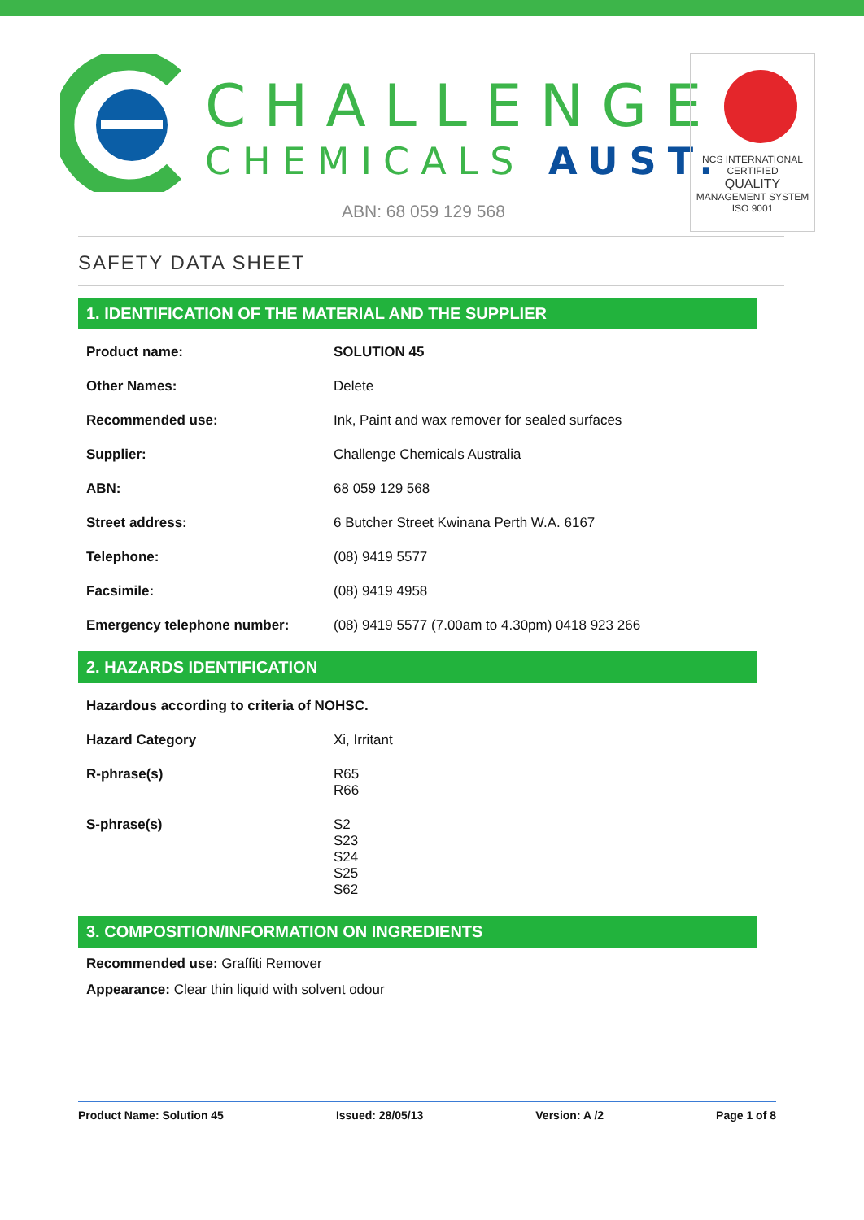CHALLENGE
CHEMICALS AUST.
ABN: 68 059 129 568
NCS INTERNATIONAL
CERTIFIED
QUALITY
MANAGEMENT SYSTEM
ISO 9001
SAFETY DATA SHEET
1. IDENTIFICATION OF THE MATERIAL AND THE SUPPLIER
| Product name: | SOLUTION 45 |
| Other Names: | Delete |
| Recommended use: | Ink, Paint and wax remover for sealed surfaces |
| Supplier: | Challenge Chemicals Australia |
| ABN: | 68 059 129 568 |
| Street address: | 6 Butcher Street Kwinana Perth W.A. 6167 |
| Telephone: | (08) 9419 5577 |
| Facsimile: | (08) 9419 4958 |
| Emergency telephone number: | (08) 9419 5577 (7.00am to 4.30pm) 0418 923 266 |
2. HAZARDS IDENTIFICATION
Hazardous according to criteria of NOHSC.
| Hazard Category | Xi, Irritant |
| R-phrase(s) | R65 R66 |
| S-phrase(s) | S2 S23 S24 S25 S62 |
3. COMPOSITION/INFORMATION ON INGREDIENTS
Recommended use: Graffiti Remover
Appearance: Clear thin liquid with solvent odour
Product Name: Solution 45 Issued: 28/05/13 Version: A /2 Page 1 of 8